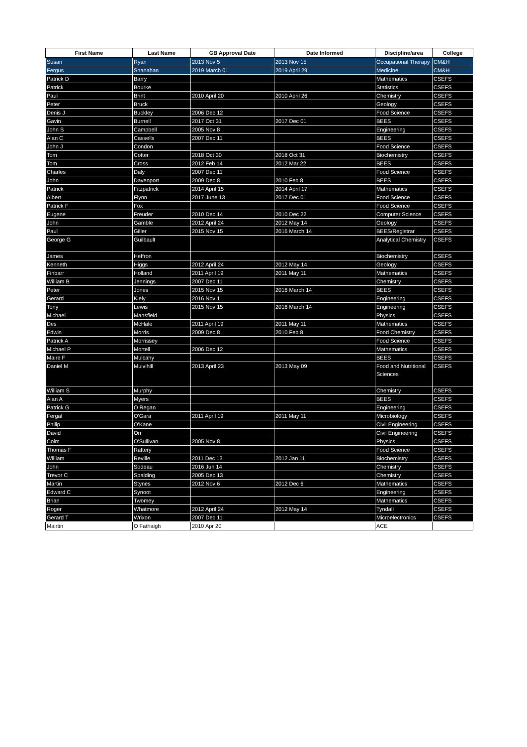| First Name | Last Name | GB Approval Date | Date Informed | Discipline/area | College |
| --- | --- | --- | --- | --- | --- |
| Susan | Ryan | 2013 Nov 5 | 2013 Nov 15 | Occupational Therapy | CM&H |
| Fergus | Shanahan | 2019 March 01 | 2019 April 29 | Medicine | CM&H |
| Patrick D | Barry | | | Mathematics | CSEFS |
| Patrick | Bourke | | | Statistics | CSEFS |
| Paul | Brint | 2010 April 20 | 2010 April 26 | Chemistry | CSEFS |
| Peter | Bruck | | | Geology | CSEFS |
| Denis J | Buckley | 2006 Dec 12 | | Food Science | CSEFS |
| Gavin | Burnell | 2017 Oct 31 | 2017 Dec 01 | BEES | CSEFS |
| John S | Campbell | 2005 Nov 8 | | Engineering | CSEFS |
| Alan C | Cassells | 2007 Dec 11 | | BEES | CSEFS |
| John J | Condon | | | Food Science | CSEFS |
| Tom | Cotter | 2018 Oct 30 | 2018 Oct 31 | Biochemistry | CSEFS |
| Tom | Cross | 2012 Feb 14 | 2012 Mar 22 | BEES | CSEFS |
| Charles | Daly | 2007 Dec 11 | | Food Science | CSEFS |
| John | Davenport | 2009 Dec 8 | 2010 Feb 8 | BEES | CSEFS |
| Patrick | Fitzpatrick | 2014 April 15 | 2014 April 17 | Mathematics | CSEFS |
| Albert | Flynn | 2017 June 13 | 2017 Dec 01 | Food Science | CSEFS |
| Patrick F | Fox | | | Food Science | CSEFS |
| Eugene | Freuder | 2010 Dec 14 | 2010 Dec 22 | Computer Science | CSEFS |
| John | Gamble | 2012 April 24 | 2012 May 14 | Geology | CSEFS |
| Paul | Giller | 2015 Nov 15 | 2016 March 14 | BEES/Registrar | CSEFS |
| George G | Guilbault | | | Analytical Chemistry | CSEFS |
| James | Heffron | | | Biochemistry | CSEFS |
| Kenneth | Higgs | 2012 April 24 | 2012 May 14 | Geology | CSEFS |
| Finbarr | Holland | 2011 April 19 | 2011 May 11 | Mathematics | CSEFS |
| William B | Jennings | 2007 Dec 11 | | Chemistry | CSEFS |
| Peter | Jones | 2015 Nov 15 | 2016 March 14 | BEES | CSEFS |
| Gerard | Kiely | 2016 Nov 1 | | Engineering | CSEFS |
| Tony | Lewis | 2015 Nov 15 | 2016 March 14 | Engineering | CSEFS |
| Michael | Mansfield | | | Physics | CSEFS |
| Des | McHale | 2011 April 19 | 2011 May 11 | Mathematics | CSEFS |
| Edwin | Morris | 2009 Dec 8 | 2010 Feb 8 | Food Chemistry | CSEFS |
| Patrick A | Morrissey | | | Food Science | CSEFS |
| Michael P | Mortell | 2006 Dec 12 | | Mathematics | CSEFS |
| Maire F | Mulcahy | | | BEES | CSEFS |
| Daniel M | Mulvihill | 2013 April 23 | 2013 May 09 | Food and Nutritional Sciences | CSEFS |
| William S | Murphy | | | Chemistry | CSEFS |
| Alan A | Myers | | | BEES | CSEFS |
| Patrick G | O Regan | | | Engineering | CSEFS |
| Fergal | O'Gara | 2011 April 19 | 2011 May 11 | Microbiology | CSEFS |
| Philip | O'Kane | | | Civil Engineering | CSEFS |
| David | Orr | | | Civil Engineering | CSEFS |
| Colm | O'Sullivan | 2005 Nov 8 | | Physics | CSEFS |
| Thomas F | Raftery | | | Food Science | CSEFS |
| William | Reville | 2011 Dec 13 | 2012 Jan 11 | Biochemistry | CSEFS |
| John | Sodeau | 2016 Jun 14 | | Chemistry | CSEFS |
| Trevor C | Spalding | 2005 Dec 13 | | Chemistry | CSEFS |
| Martin | Stynes | 2012 Nov 6 | 2012 Dec 6 | Mathematics | CSEFS |
| Edward C | Synoot | | | Engineering | CSEFS |
| Brian | Twomey | | | Mathematics | CSEFS |
| Roger | Whatmore | 2012 April 24 | 2012 May 14 | Tyndall | CSEFS |
| Gerard T | Wrixon | 2007 Dec 11 | | Microelectronics | CSEFS |
| Mairtin | O Fathaigh | 2010 Apr 20 | | ACE | |